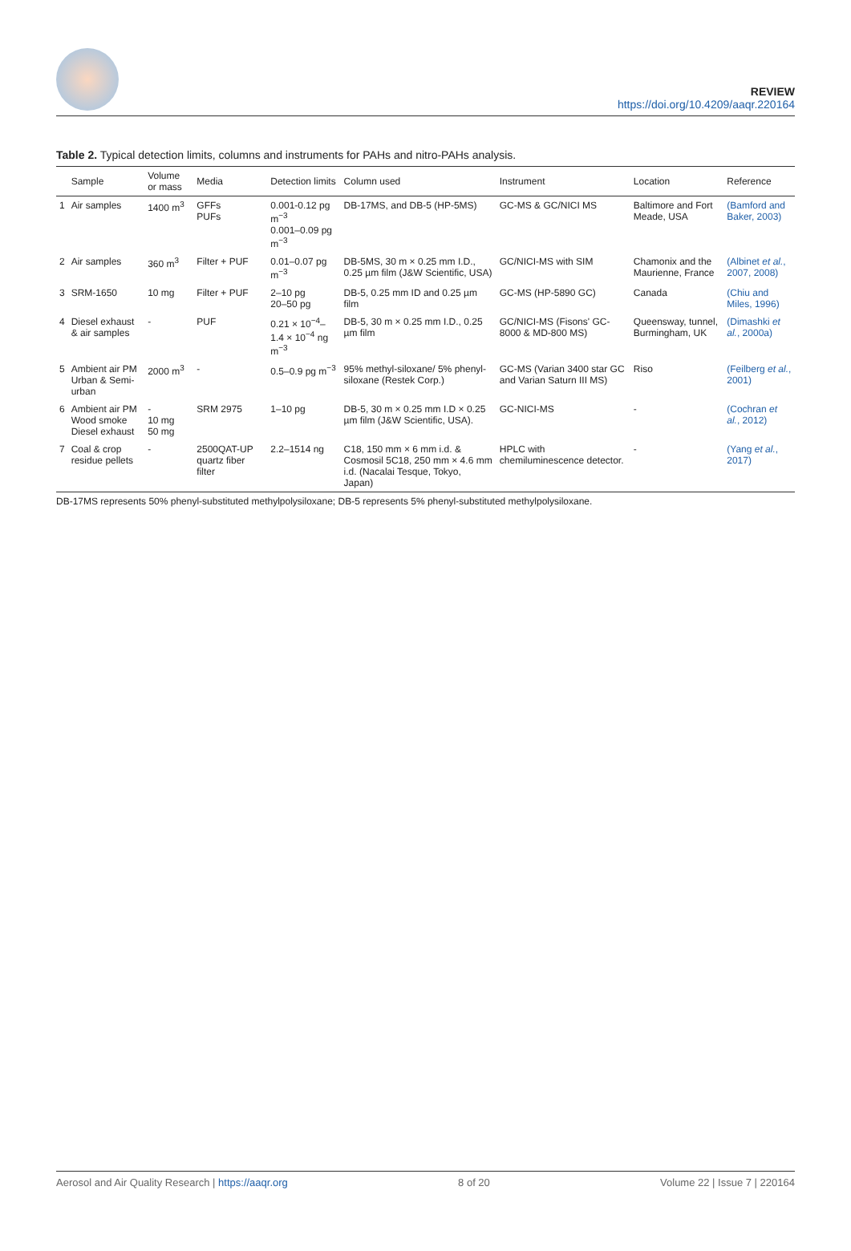REVIEW
https://doi.org/10.4209/aaqr.220164
Table 2. Typical detection limits, columns and instruments for PAHs and nitro-PAHs analysis.
| | Sample | Volume or mass | Media | Detection limits | Column used | Instrument | Location | Reference |
| --- | --- | --- | --- | --- | --- | --- | --- | --- |
| 1 | Air samples | 1400 m<sup>3</sup> | GFFs PUFs | 0.001-0.12 pg m<sup>−3</sup> 0.001–0.09 pg m<sup>−3</sup> | DB-17MS, and DB-5 (HP-5MS) | GC-MS & GC/NICI MS | Baltimore and Fort Meade, USA | (Bamford and Baker, 2003) |
| 2 | Air samples | 360 m<sup>3</sup> | Filter + PUF | 0.01–0.07 pg m<sup>−3</sup> | DB-5MS, 30 m × 0.25 mm I.D., 0.25 µm film (J&W Scientific, USA) | GC/NICI-MS with SIM | Chamonix and the Maurienne, France | (Albinet et al. , 2007, 2008) |
| 3 | SRM-1650 | 10 mg | Filter + PUF | 2–10 pg 20–50 pg | DB-5, 0.25 mm ID and 0.25 µm film | GC-MS (HP-5890 GC) | Canada | (Chiu and Miles, 1996) |
| 4 | Diesel exhaust & air samples | - | PUF | 0.21 × 10<sup>−4</sup>–1.4 × 10<sup>−4</sup> ng m<sup>−3</sup> | DB-5, 30 m × 0.25 mm I.D., 0.25 µm film | GC/NICI-MS (Fisons' GC-8000 & MD-800 MS) | Queensway, tunnel, Burmingham, UK | (Dimashki et al. , 2000a) |
| 5 | Ambient air PM Urban & Semi-urban | 2000 m<sup>3</sup> | - | 0.5–0.9 pg m<sup>−3</sup> | 95% methyl-siloxane/ 5% phenyl-siloxane (Restek Corp.) | GC-MS (Varian 3400 star GC and Varian Saturn III MS) | Riso | (Feilberg et al. , 2001) |
| 6 | Ambient air PM Wood smoke Diesel exhaust | - 10 mg 50 mg | SRM 2975 | 1–10 pg | DB-5, 30 m × 0.25 mm I.D × 0.25 µm film (J&W Scientific, USA). | GC-NICI-MS | - | (Cochran et al. , 2012) |
| 7 | Coal & crop residue pellets | - | 2500QAT-UP quartz fiber filter | 2.2–1514 ng | C18, 150 mm × 6 mm i.d. & Cosmosil 5C18, 250 mm × 4.6 mm i.d. (Nacalai Tesque, Tokyo, Japan) | HPLC with chemiluminescence detector. | - | (Yang et al. , 2017) |
DB-17MS represents 50% phenyl-substituted methylpolysiloxane; DB-5 represents 5% phenyl-substituted methylpolysiloxane.
Aerosol and Air Quality Research | https://aaqr.org 8 of 20 Volume 22 | Issue 7 | 220164